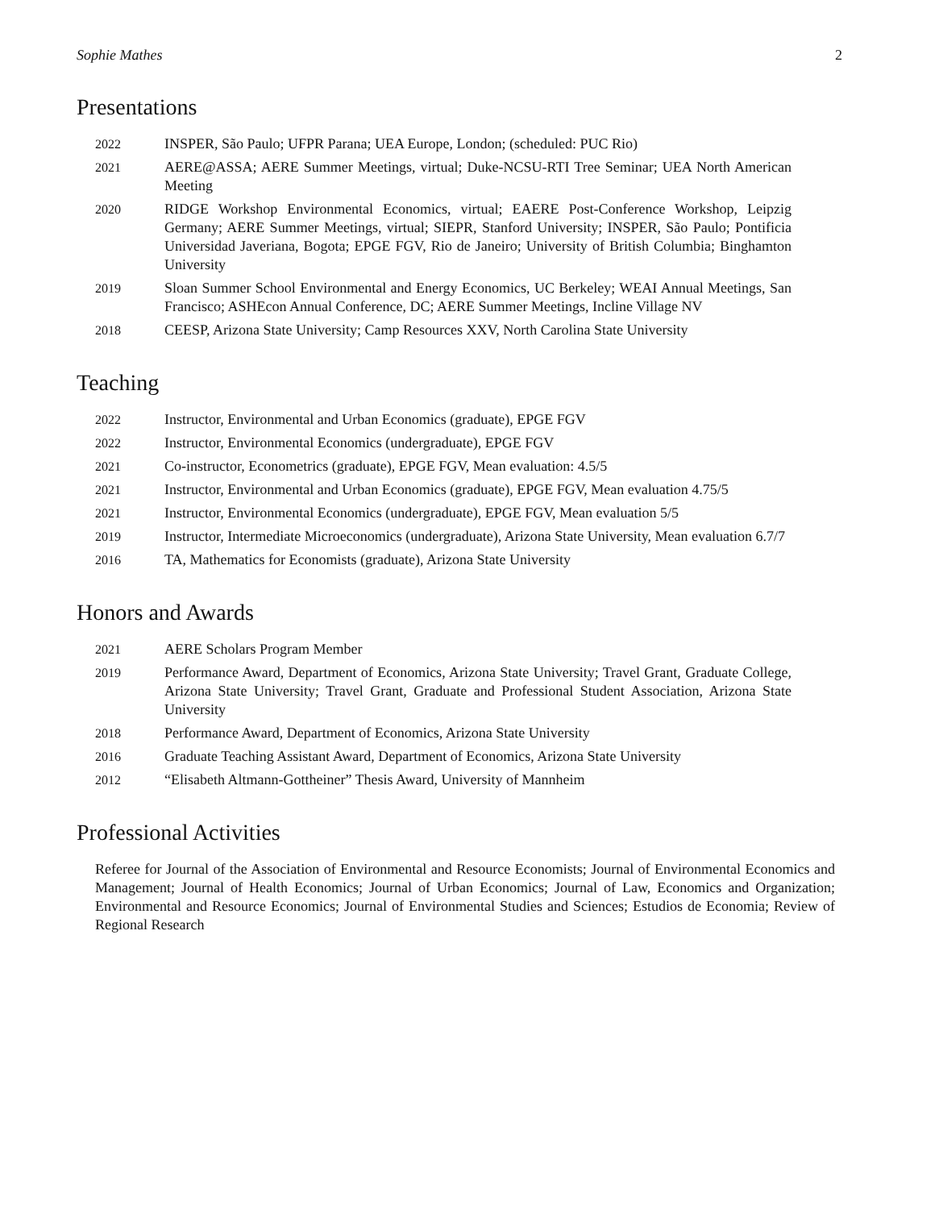Sophie Mathes 2
Presentations
2022 INSPER, São Paulo; UFPR Parana; UEA Europe, London; (scheduled: PUC Rio)
2021 AERE@ASSA; AERE Summer Meetings, virtual; Duke-NCSU-RTI Tree Seminar; UEA North American Meeting
2020 RIDGE Workshop Environmental Economics, virtual; EAERE Post-Conference Workshop, Leipzig Germany; AERE Summer Meetings, virtual; SIEPR, Stanford University; INSPER, São Paulo; Pontificia Universidad Javeriana, Bogota; EPGE FGV, Rio de Janeiro; University of British Columbia; Binghamton University
2019 Sloan Summer School Environmental and Energy Economics, UC Berkeley; WEAI Annual Meetings, San Francisco; ASHEcon Annual Conference, DC; AERE Summer Meetings, Incline Village NV
2018 CEESP, Arizona State University; Camp Resources XXV, North Carolina State University
Teaching
2022 Instructor, Environmental and Urban Economics (graduate), EPGE FGV
2022 Instructor, Environmental Economics (undergraduate), EPGE FGV
2021 Co-instructor, Econometrics (graduate), EPGE FGV, Mean evaluation: 4.5/5
2021 Instructor, Environmental and Urban Economics (graduate), EPGE FGV, Mean evaluation 4.75/5
2021 Instructor, Environmental Economics (undergraduate), EPGE FGV, Mean evaluation 5/5
2019 Instructor, Intermediate Microeconomics (undergraduate), Arizona State University, Mean evaluation 6.7/7
2016 TA, Mathematics for Economists (graduate), Arizona State University
Honors and Awards
2021 AERE Scholars Program Member
2019 Performance Award, Department of Economics, Arizona State University; Travel Grant, Graduate College, Arizona State University; Travel Grant, Graduate and Professional Student Association, Arizona State University
2018 Performance Award, Department of Economics, Arizona State University
2016 Graduate Teaching Assistant Award, Department of Economics, Arizona State University
2012 “Elisabeth Altmann-Gottheiner” Thesis Award, University of Mannheim
Professional Activities
Referee for Journal of the Association of Environmental and Resource Economists; Journal of Environmental Economics and Management; Journal of Health Economics; Journal of Urban Economics; Journal of Law, Economics and Organization; Environmental and Resource Economics; Journal of Environmental Studies and Sciences; Estudios de Economia; Review of Regional Research